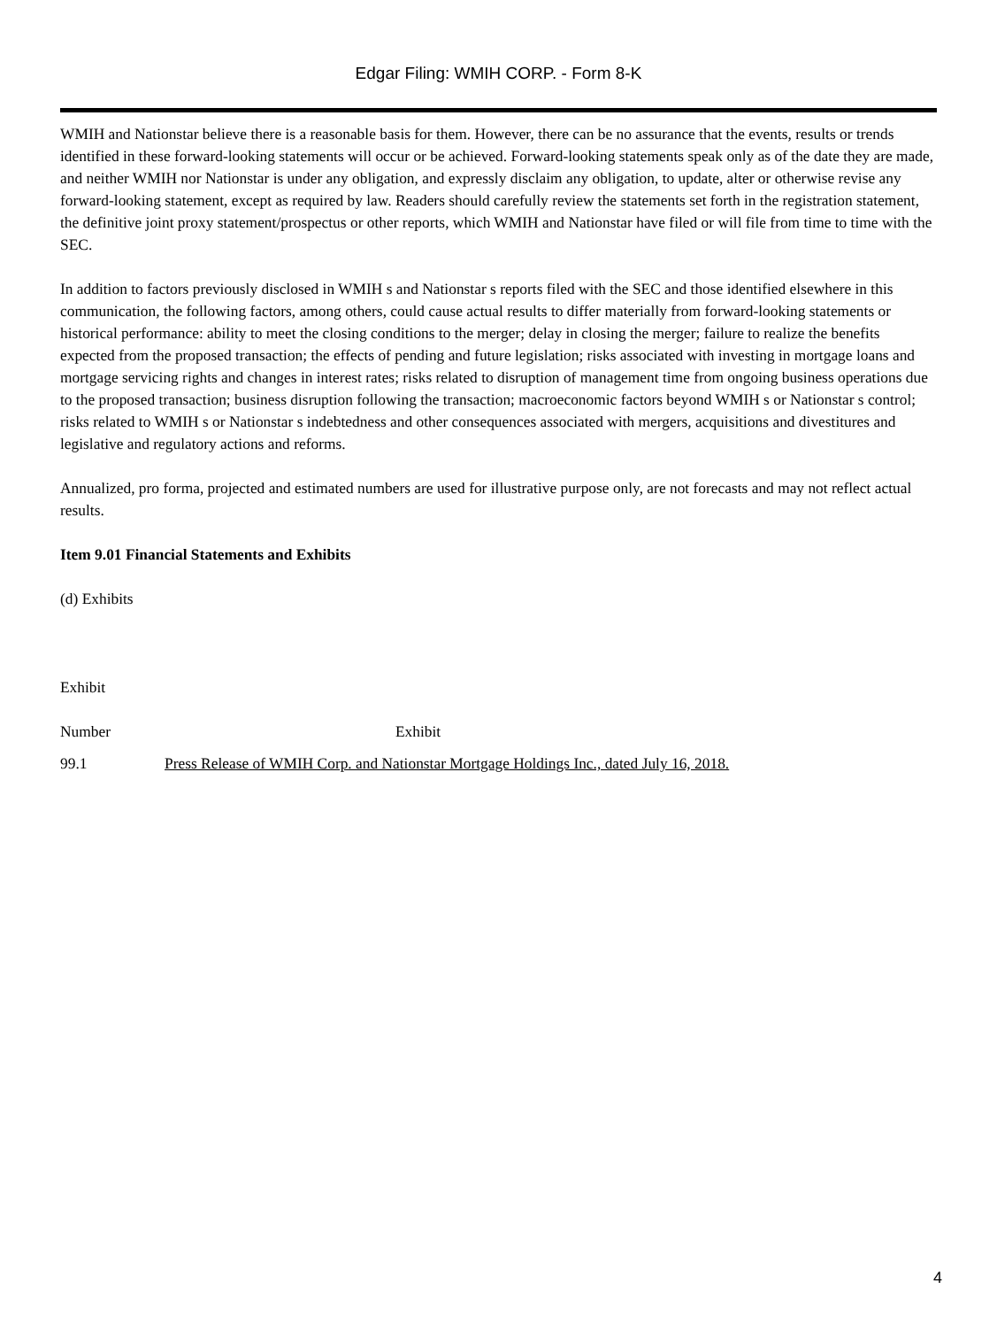Edgar Filing: WMIH CORP. - Form 8-K
WMIH and Nationstar believe there is a reasonable basis for them. However, there can be no assurance that the events, results or trends identified in these forward-looking statements will occur or be achieved. Forward-looking statements speak only as of the date they are made, and neither WMIH nor Nationstar is under any obligation, and expressly disclaim any obligation, to update, alter or otherwise revise any forward-looking statement, except as required by law. Readers should carefully review the statements set forth in the registration statement, the definitive joint proxy statement/prospectus or other reports, which WMIH and Nationstar have filed or will file from time to time with the SEC.
In addition to factors previously disclosed in WMIH s and Nationstar s reports filed with the SEC and those identified elsewhere in this communication, the following factors, among others, could cause actual results to differ materially from forward-looking statements or historical performance: ability to meet the closing conditions to the merger; delay in closing the merger; failure to realize the benefits expected from the proposed transaction; the effects of pending and future legislation; risks associated with investing in mortgage loans and mortgage servicing rights and changes in interest rates; risks related to disruption of management time from ongoing business operations due to the proposed transaction; business disruption following the transaction; macroeconomic factors beyond WMIH s or Nationstar s control; risks related to WMIH s or Nationstar s indebtedness and other consequences associated with mergers, acquisitions and divestitures and legislative and regulatory actions and reforms.
Annualized, pro forma, projected and estimated numbers are used for illustrative purpose only, are not forecasts and may not reflect actual results.
Item 9.01 Financial Statements and Exhibits
(d) Exhibits
| Exhibit | |
| Number | Exhibit |
| 99.1 | Press Release of WMIH Corp. and Nationstar Mortgage Holdings Inc., dated July 16, 2018. |
4